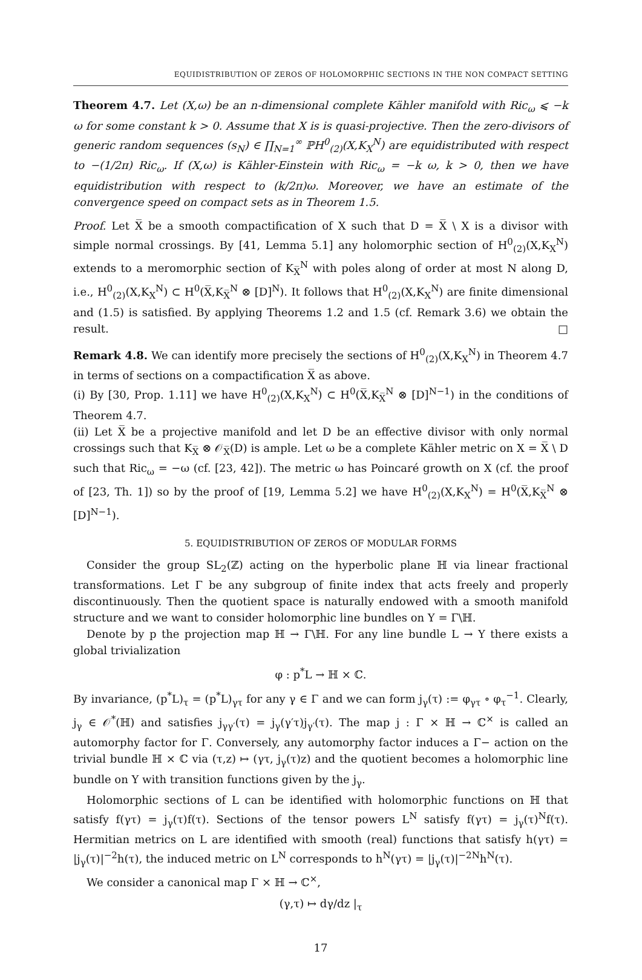EQUIDISTRIBUTION OF ZEROS OF HOLOMORPHIC SECTIONS IN THE NON COMPACT SETTING
Theorem 4.7. Let (X,ω) be an n-dimensional complete Kähler manifold with Ric<sub>ω</sub> ⩽ −k ω for some constant k > 0. Assume that X is is quasi-projective. Then the zero-divisors of generic random sequences (s<sub>N</sub>) ∈ ∏<sub>N=1</sub><sup>∞</sup> ℙH<sup>0</sup><sub>(2)</sub>(X,K<sub>X</sub><sup>N</sup>) are equidistributed with respect to −(1/2π) Ric<sub>ω</sub>. If (X,ω) is Kähler-Einstein with Ric<sub>ω</sub> = −k ω, k > 0, then we have equidistribution with respect to (k/2π)ω. Moreover, we have an estimate of the convergence speed on compact sets as in Theorem 1.5.
Proof. Let X̅ be a smooth compactification of X such that D = X̅ \ X is a divisor with simple normal crossings. By [41, Lemma 5.1] any holomorphic section of H<sup>0</sup><sub>(2)</sub>(X,K<sub>X</sub><sup>N</sup>) extends to a meromorphic section of K<sub>X̅</sub><sup>N</sup> with poles along of order at most N along D, i.e., H<sup>0</sup><sub>(2)</sub>(X,K<sub>X</sub><sup>N</sup>) ⊂ H<sup>0</sup>(X̅,K<sub>X̅</sub><sup>N</sup> ⊗ [D]<sup>N</sup>). It follows that H<sup>0</sup><sub>(2)</sub>(X,K<sub>X</sub><sup>N</sup>) are finite dimensional and (1.5) is satisfied. By applying Theorems 1.2 and 1.5 (cf. Remark 3.6) we obtain the result. □
Remark 4.8. We can identify more precisely the sections of H<sup>0</sup><sub>(2)</sub>(X,K<sub>X</sub><sup>N</sup>) in Theorem 4.7 in terms of sections on a compactification X̅ as above.
(i) By [30, Prop. 1.11] we have H<sup>0</sup><sub>(2)</sub>(X,K<sub>X</sub><sup>N</sup>) ⊂ H<sup>0</sup>(X̅,K<sub>X̅</sub><sup>N</sup> ⊗ [D]<sup>N−1</sup>) in the conditions of Theorem 4.7.
(ii) Let X̅ be a projective manifold and let D be an effective divisor with only normal crossings such that K<sub>X̅</sub> ⊗ 𝒪<sub>X̅</sub>(D) is ample. Let ω be a complete Kähler metric on X = X̅ \ D such that Ric<sub>ω</sub> = −ω (cf. [23, 42]). The metric ω has Poincaré growth on X (cf. the proof of [23, Th. 1]) so by the proof of [19, Lemma 5.2] we have H<sup>0</sup><sub>(2)</sub>(X,K<sub>X</sub><sup>N</sup>) = H<sup>0</sup>(X̅,K<sub>X̅</sub><sup>N</sup> ⊗ [D]<sup>N−1</sup>).
5. EQUIDISTRIBUTION OF ZEROS OF MODULAR FORMS
Consider the group SL<sub>2</sub>(ℤ) acting on the hyperbolic plane ℍ via linear fractional transformations. Let Γ be any subgroup of finite index that acts freely and properly discontinuously. Then the quotient space is naturally endowed with a smooth manifold structure and we want to consider holomorphic line bundles on Y = Γ\ℍ.
Denote by p the projection map ℍ → Γ\ℍ. For any line bundle L → Y there exists a global trivialization
φ : p<sup>*</sup>L → ℍ × ℂ.
By invariance, (p<sup>*</sup>L)<sub>τ</sub> = (p<sup>*</sup>L)<sub>γτ</sub> for any γ ∈ Γ and we can form j<sub>γ</sub>(τ) := φ<sub>γτ</sub> ∘ φ<sub>τ</sub><sup>−1</sup>. Clearly, j<sub>γ</sub> ∈ 𝒪<sup>*</sup>(ℍ) and satisfies j<sub>γγ′</sub>(τ) = j<sub>γ</sub>(γ′τ)j<sub>γ′</sub>(τ). The map j : Γ × ℍ → ℂ<sup>×</sup> is called an automorphy factor for Γ. Conversely, any automorphy factor induces a Γ− action on the trivial bundle ℍ × ℂ via (τ,z) ↦ (γτ, j<sub>γ</sub>(τ)z) and the quotient becomes a holomorphic line bundle on Y with transition functions given by the j<sub>γ</sub>.
Holomorphic sections of L can be identified with holomorphic functions on ℍ that satisfy f(γτ) = j<sub>γ</sub>(τ)f(τ). Sections of the tensor powers L<sup>N</sup> satisfy f(γτ) = j<sub>γ</sub>(τ)<sup>N</sup>f(τ). Hermitian metrics on L are identified with smooth (real) functions that satisfy h(γτ) = |j<sub>γ</sub>(τ)|<sup>−2</sup>h(τ), the induced metric on L<sup>N</sup> corresponds to h<sup>N</sup>(γτ) = |j<sub>γ</sub>(τ)|<sup>−2N</sup>h<sup>N</sup>(τ).
We consider a canonical map Γ × ℍ → ℂ<sup>×</sup>,
(γ,τ) ↦ dγ/dz |<sub>τ</sub>
17